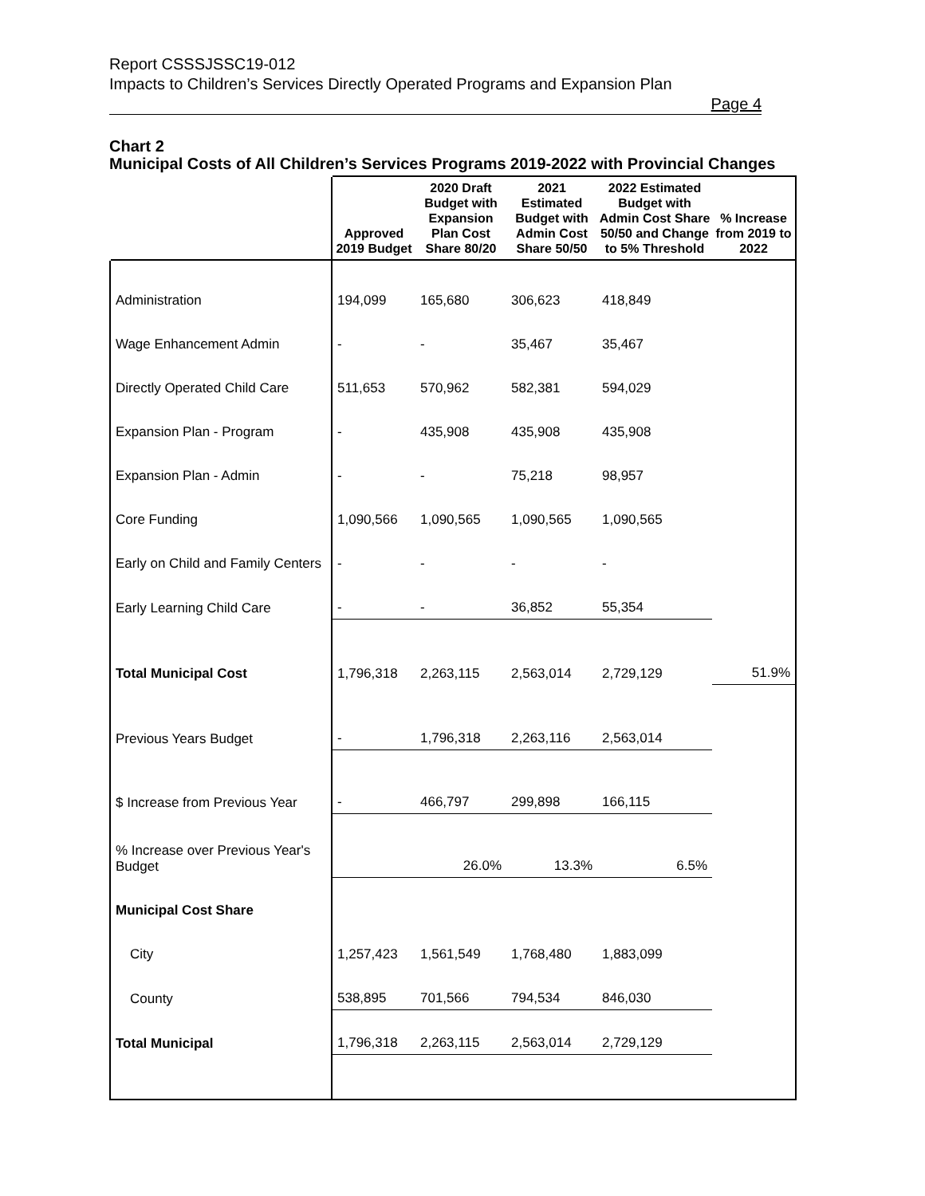Report CSSSJSSC19-012
Impacts to Children’s Services Directly Operated Programs and Expansion Plan
Page 4
Chart 2
Municipal Costs of All Children’s Services Programs 2019-2022 with Provincial Changes
| | Approved 2019 Budget | 2020 Draft Budget with Expansion Plan Cost Share 80/20 | 2021 Estimated Budget with Admin Cost Share 50/50 | 2022 Estimated Budget with Admin Cost Share 50/50 and Change to 5% Threshold | % Increase from 2019 to 2022 |
| --- | --- | --- | --- | --- | --- |
| Administration | 194,099 | 165,680 | 306,623 | 418,849 | |
| Wage Enhancement Admin | - | - | 35,467 | 35,467 | |
| Directly Operated Child Care | 511,653 | 570,962 | 582,381 | 594,029 | |
| Expansion Plan - Program | - | 435,908 | 435,908 | 435,908 | |
| Expansion Plan - Admin | - | - | 75,218 | 98,957 | |
| Core Funding | 1,090,566 | 1,090,565 | 1,090,565 | 1,090,565 | |
| Early on Child and Family Centers | - | - | - | - | |
| Early Learning Child Care | - | - | 36,852 | 55,354 | |
| Total Municipal Cost | 1,796,318 | 2,263,115 | 2,563,014 | 2,729,129 | 51.9% |
| Previous Years Budget | - | 1,796,318 | 2,263,116 | 2,563,014 | |
| $ Increase from Previous Year | - | 466,797 | 299,898 | 166,115 | |
| % Increase over Previous Year's Budget | | 26.0% | 13.3% | 6.5% | |
| Municipal Cost Share | | | | | |
| City | 1,257,423 | 1,561,549 | 1,768,480 | 1,883,099 | |
| County | 538,895 | 701,566 | 794,534 | 846,030 | |
| Total Municipal | 1,796,318 | 2,263,115 | 2,563,014 | 2,729,129 | |